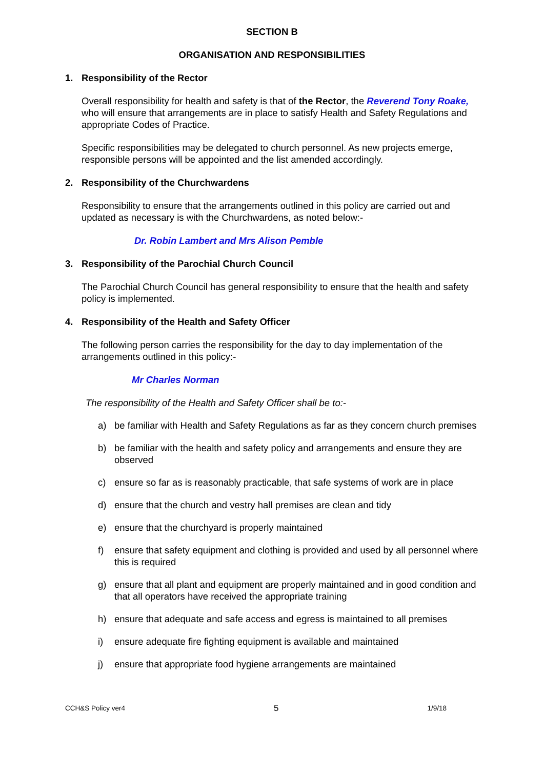SECTION B
ORGANISATION AND RESPONSIBILITIES
1. Responsibility of the Rector
Overall responsibility for health and safety is that of the Rector, the Reverend Tony Roake, who will ensure that arrangements are in place to satisfy Health and Safety Regulations and appropriate Codes of Practice.
Specific responsibilities may be delegated to church personnel. As new projects emerge, responsible persons will be appointed and the list amended accordingly.
2. Responsibility of the Churchwardens
Responsibility to ensure that the arrangements outlined in this policy are carried out and updated as necessary is with the Churchwardens, as noted below:-
Dr. Robin Lambert and Mrs Alison Pemble
3. Responsibility of the Parochial Church Council
The Parochial Church Council has general responsibility to ensure that the health and safety policy is implemented.
4. Responsibility of the Health and Safety Officer
The following person carries the responsibility for the day to day implementation of the arrangements outlined in this policy:-
Mr Charles Norman
The responsibility of the Health and Safety Officer shall be to:-
a) be familiar with Health and Safety Regulations as far as they concern church premises
b) be familiar with the health and safety policy and arrangements and ensure they are observed
c) ensure so far as is reasonably practicable, that safe systems of work are in place
d) ensure that the church and vestry hall premises are clean and tidy
e) ensure that the churchyard is properly maintained
f) ensure that safety equipment and clothing is provided and used by all personnel where this is required
g) ensure that all plant and equipment are properly maintained and in good condition and that all operators have received the appropriate training
h) ensure that adequate and safe access and egress is maintained to all premises
i) ensure adequate fire fighting equipment is available and maintained
j) ensure that appropriate food hygiene arrangements are maintained
CCH&S Policy ver4 5 1/9/18